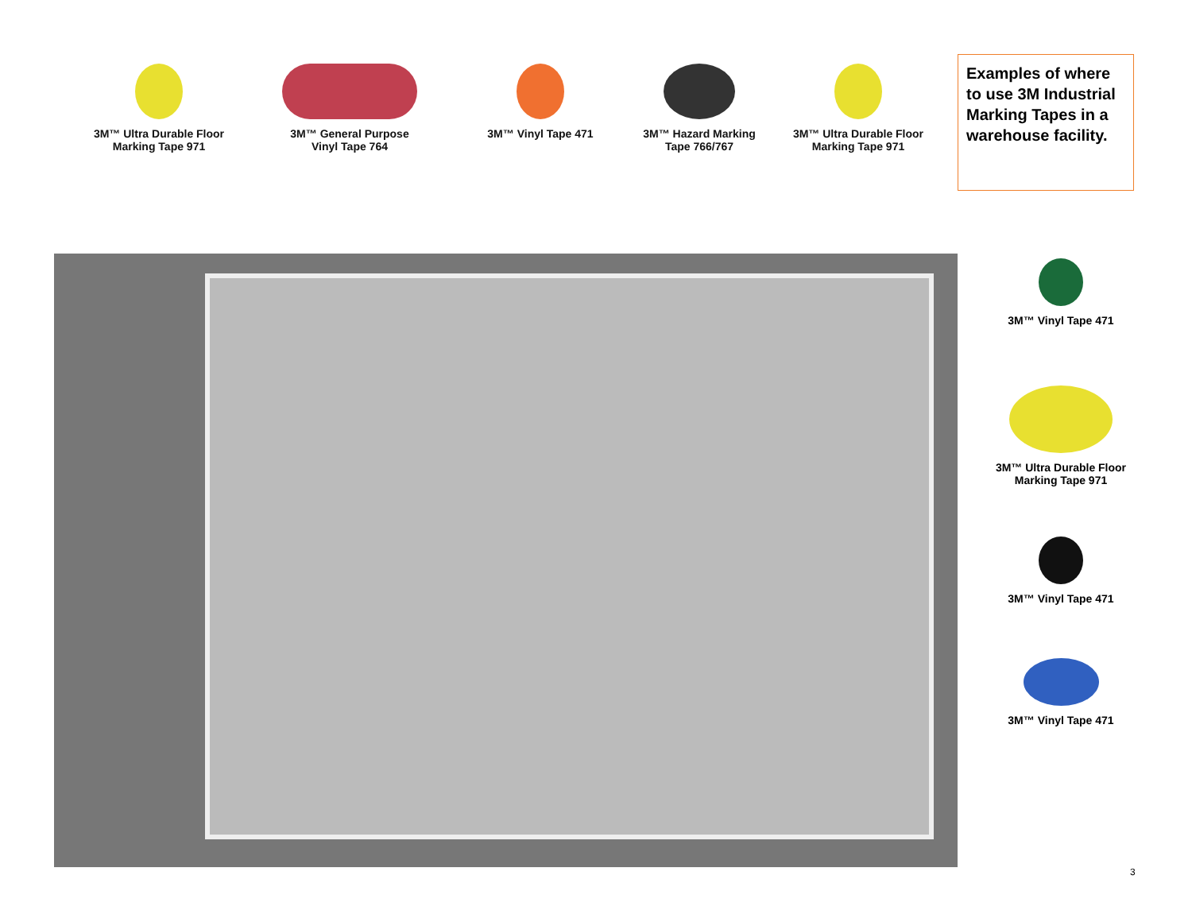3M™ Ultra Durable Floor
Marking Tape 971
3M™ General Purpose
Vinyl Tape 764
3M™ Vinyl Tape 471 3M™ Hazard Marking
Tape 766/767
3M™ Ultra Durable Floor
Marking Tape 971
Examples of where to use 3M Industrial Marking Tapes in a warehouse facility.
3M™ Vinyl Tape 471
3M™ Ultra Durable Floor
Marking Tape 971
3M™ Vinyl Tape 471
3M™ Vinyl Tape 471
3